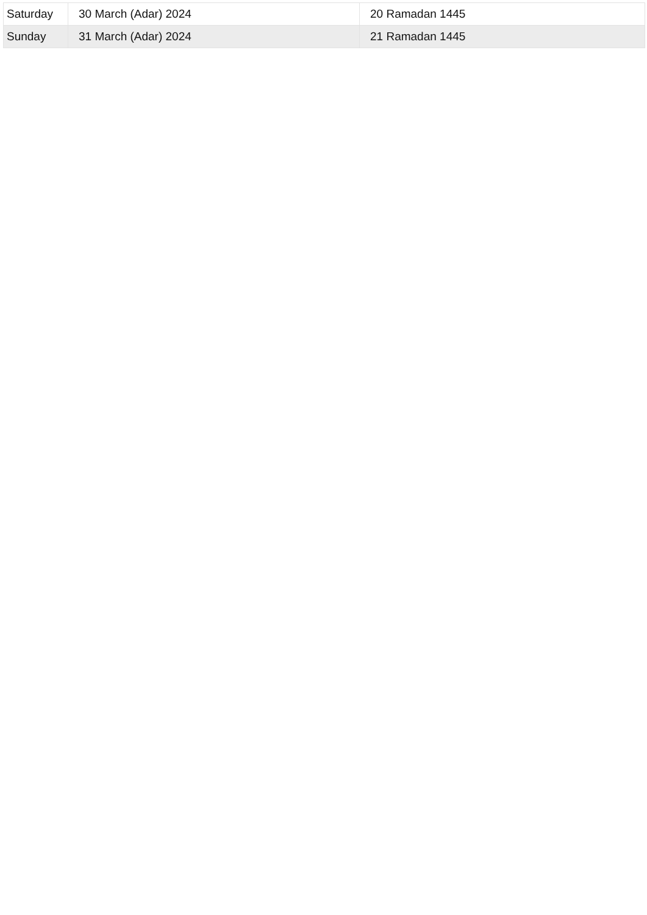| Saturday | 30 March (Adar) 2024 | 20 Ramadan 1445 |
| Sunday | 31 March (Adar) 2024 | 21 Ramadan 1445 |